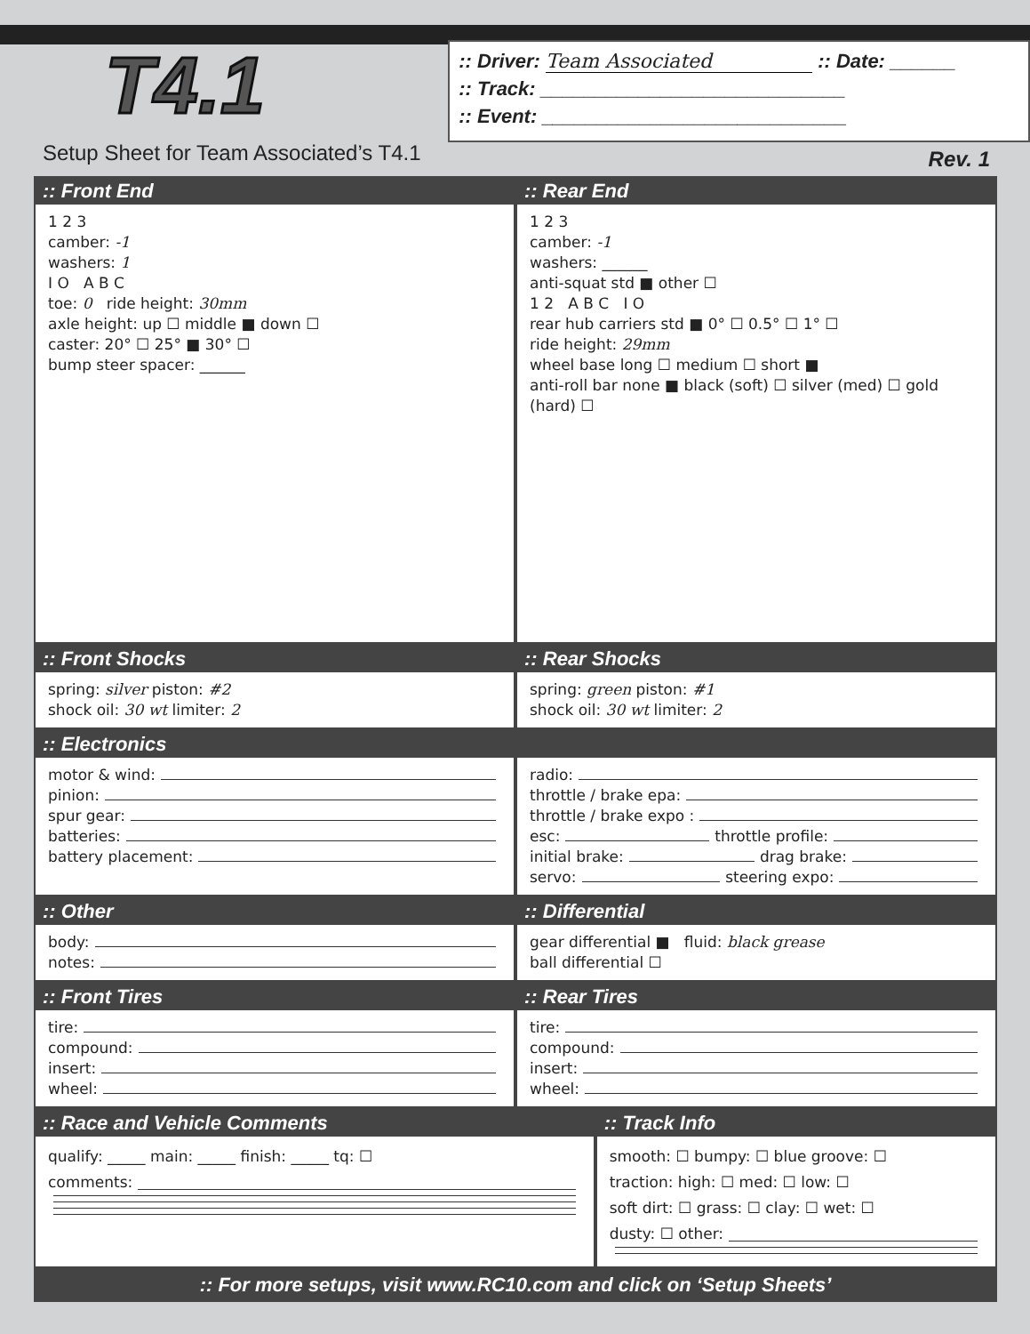T4.1
Setup Sheet for Team Associated’s T4.1
:: Driver: Team Associated :: Date: ______
:: Track: ____________________________
:: Event: ____________________________
Rev. 1
:: Front End
1 2 3
camber: -1
washers: 1
I O A B C
toe: 0 ride height: 30mm
axle height: up ☐ middle ■ down ☐
caster: 20° ☐ 25° ■ 30° ☐
bump steer spacer: ______
:: Rear End
1 2 3
camber: -1
washers: ______
anti-squat std ■ other ☐
1 2 A B C I O
rear hub carriers std ■ 0° ☐ 0.5° ☐ 1° ☐
ride height: 29mm
wheel base long ☐ medium ☐ short ■
anti-roll bar none ■ black (soft) ☐ silver (med) ☐ gold (hard) ☐
:: Front Shocks
spring: silver piston: #2
shock oil: 30 wt limiter: 2
:: Rear Shocks
spring: green piston: #1
shock oil: 30 wt limiter: 2
:: Electronics
motor & wind:
pinion:
spur gear:
batteries:
battery placement:
radio:
throttle / brake epa:
throttle / brake expo :
esc: throttle profile:
initial brake: drag brake:
servo: steering expo:
:: Other
body:
notes:
:: Differential
gear differential ■ fluid: black grease
ball differential ☐
:: Front Tires
tire:
compound:
insert:
wheel:
:: Rear Tires
tire:
compound:
insert:
wheel:
:: Race and Vehicle Comments
qualify: _____ main: _____ finish: _____ tq: ☐
comments:
:: Track Info
smooth: ☐ bumpy: ☐ blue groove: ☐
traction: high: ☐ med: ☐ low: ☐
soft dirt: ☐ grass: ☐ clay: ☐ wet: ☐
dusty: ☐ other:
:: For more setups, visit www.RC10.com and click on ‘Setup Sheets’